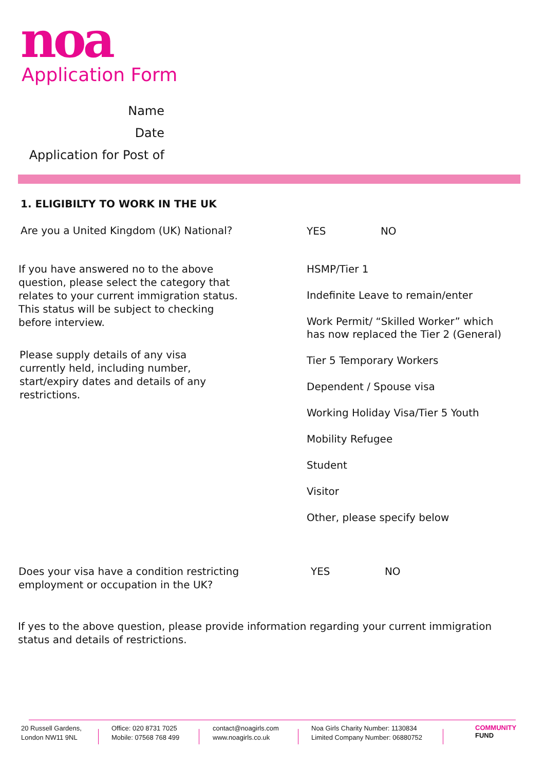noa
Application Form
Name
Date
Application for Post of
1. ELIGIBILTY TO WORK IN THE UK
Are you a United Kingdom (UK) National?
YES NO
If you have answered no to the above question, please select the category that relates to your current immigration status. This status will be subject to checking before interview.
Please supply details of any visa currently held, including number, start/expiry dates and details of any restrictions.
HSMP/Tier 1
Indefinite Leave to remain/enter
Work Permit/ “Skilled Worker” which has now replaced the Tier 2 (General)
Tier 5 Temporary Workers
Dependent / Spouse visa
Working Holiday Visa/Tier 5 Youth
Mobility Refugee
Student
Visitor
Other, please specify below
Does your visa have a condition restricting employment or occupation in the UK?
YES NO
If yes to the above question, please provide information regarding your current immigration status and details of restrictions.
20 Russell Gardens,
London NW11 9NL
Office: 020 8731 7025
Mobile: 07568 768 499
contact@noagirls.com
www.noagirls.co.uk
Noa Girls Charity Number: 1130834
Limited Company Number: 06880752
COMMUNITY
FUND